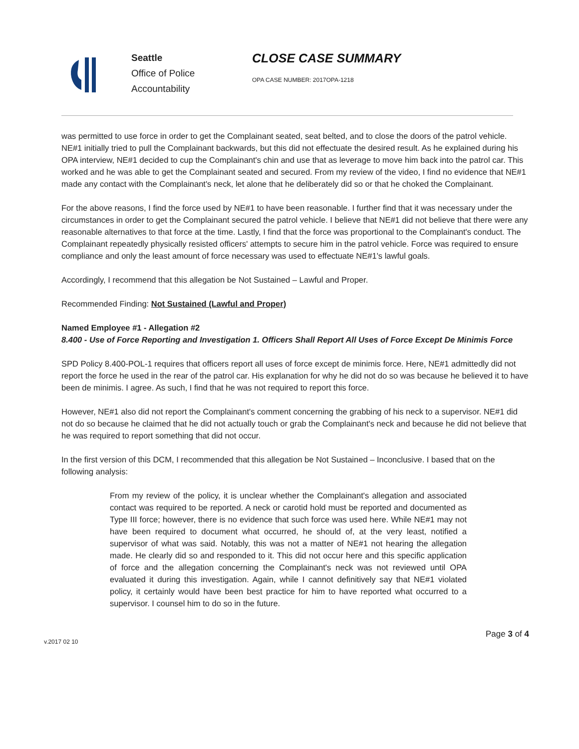Seattle
Office of Police
Accountability
CLOSE CASE SUMMARY
OPA CASE NUMBER: 2017OPA-1218
was permitted to use force in order to get the Complainant seated, seat belted, and to close the doors of the patrol vehicle. NE#1 initially tried to pull the Complainant backwards, but this did not effectuate the desired result. As he explained during his OPA interview, NE#1 decided to cup the Complainant's chin and use that as leverage to move him back into the patrol car. This worked and he was able to get the Complainant seated and secured. From my review of the video, I find no evidence that NE#1 made any contact with the Complainant's neck, let alone that he deliberately did so or that he choked the Complainant.
For the above reasons, I find the force used by NE#1 to have been reasonable. I further find that it was necessary under the circumstances in order to get the Complainant secured the patrol vehicle. I believe that NE#1 did not believe that there were any reasonable alternatives to that force at the time. Lastly, I find that the force was proportional to the Complainant's conduct. The Complainant repeatedly physically resisted officers' attempts to secure him in the patrol vehicle. Force was required to ensure compliance and only the least amount of force necessary was used to effectuate NE#1's lawful goals.
Accordingly, I recommend that this allegation be Not Sustained – Lawful and Proper.
Recommended Finding: Not Sustained (Lawful and Proper)
Named Employee #1 - Allegation #2
8.400 - Use of Force Reporting and Investigation 1. Officers Shall Report All Uses of Force Except De Minimis Force
SPD Policy 8.400-POL-1 requires that officers report all uses of force except de minimis force. Here, NE#1 admittedly did not report the force he used in the rear of the patrol car. His explanation for why he did not do so was because he believed it to have been de minimis. I agree. As such, I find that he was not required to report this force.
However, NE#1 also did not report the Complainant's comment concerning the grabbing of his neck to a supervisor. NE#1 did not do so because he claimed that he did not actually touch or grab the Complainant's neck and because he did not believe that he was required to report something that did not occur.
In the first version of this DCM, I recommended that this allegation be Not Sustained – Inconclusive. I based that on the following analysis:
From my review of the policy, it is unclear whether the Complainant's allegation and associated contact was required to be reported. A neck or carotid hold must be reported and documented as Type III force; however, there is no evidence that such force was used here. While NE#1 may not have been required to document what occurred, he should of, at the very least, notified a supervisor of what was said. Notably, this was not a matter of NE#1 not hearing the allegation made. He clearly did so and responded to it. This did not occur here and this specific application of force and the allegation concerning the Complainant's neck was not reviewed until OPA evaluated it during this investigation. Again, while I cannot definitively say that NE#1 violated policy, it certainly would have been best practice for him to have reported what occurred to a supervisor. I counsel him to do so in the future.
v.2017 02 10
Page 3 of 4